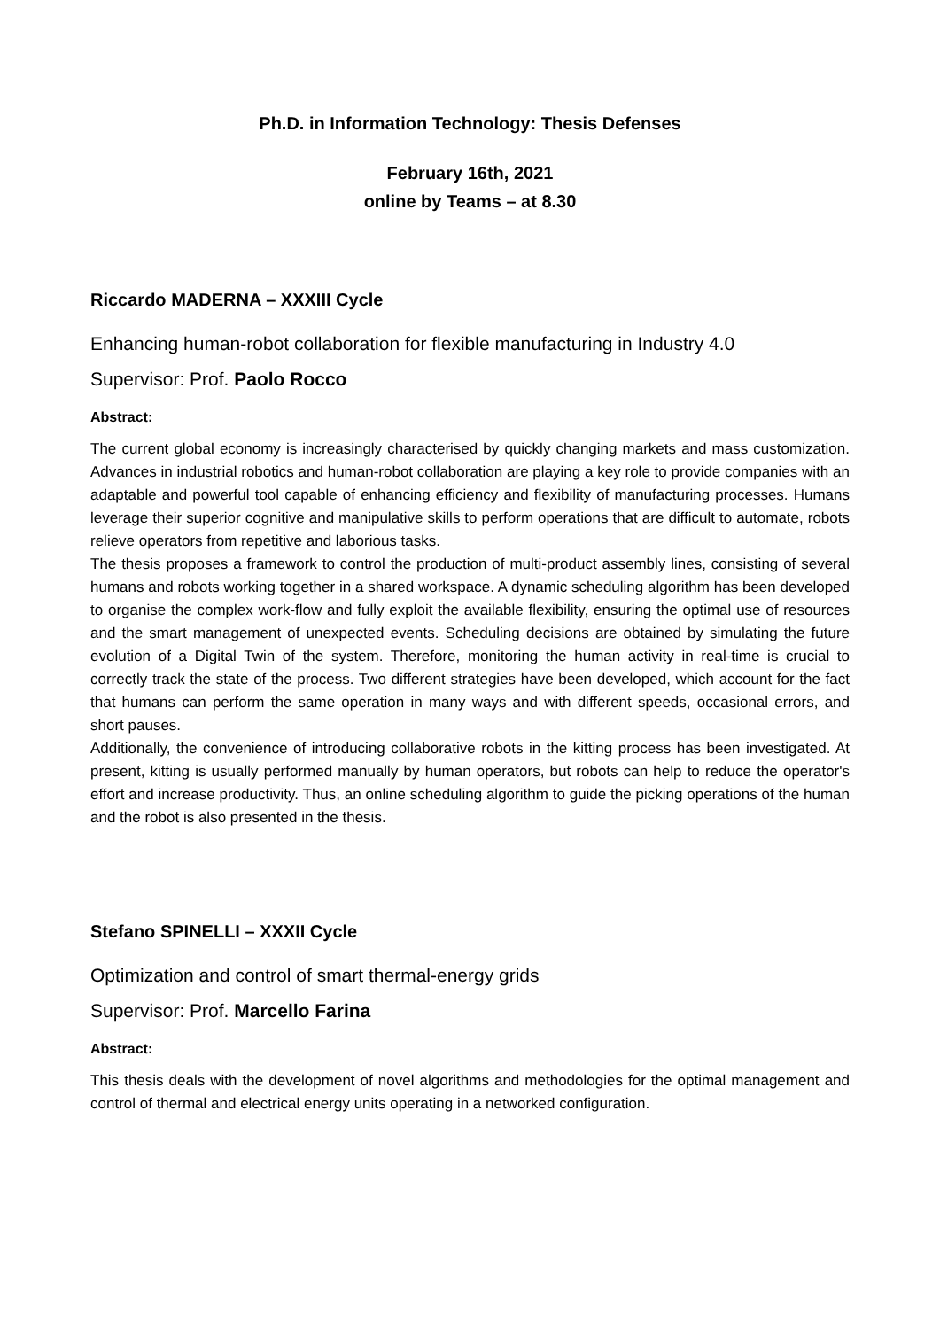Ph.D. in Information Technology: Thesis Defenses
February 16th, 2021
online by Teams – at 8.30
Riccardo MADERNA – XXXIII Cycle
Enhancing human-robot collaboration for flexible manufacturing in Industry 4.0
Supervisor: Prof. Paolo Rocco
Abstract:
The current global economy is increasingly characterised by quickly changing markets and mass customization. Advances in industrial robotics and human-robot collaboration are playing a key role to provide companies with an adaptable and powerful tool capable of enhancing efficiency and flexibility of manufacturing processes. Humans leverage their superior cognitive and manipulative skills to perform operations that are difficult to automate, robots relieve operators from repetitive and laborious tasks.
The thesis proposes a framework to control the production of multi-product assembly lines, consisting of several humans and robots working together in a shared workspace. A dynamic scheduling algorithm has been developed to organise the complex work-flow and fully exploit the available flexibility, ensuring the optimal use of resources and the smart management of unexpected events. Scheduling decisions are obtained by simulating the future evolution of a Digital Twin of the system. Therefore, monitoring the human activity in real-time is crucial to correctly track the state of the process. Two different strategies have been developed, which account for the fact that humans can perform the same operation in many ways and with different speeds, occasional errors, and short pauses.
Additionally, the convenience of introducing collaborative robots in the kitting process has been investigated. At present, kitting is usually performed manually by human operators, but robots can help to reduce the operator's effort and increase productivity. Thus, an online scheduling algorithm to guide the picking operations of the human and the robot is also presented in the thesis.
Stefano SPINELLI – XXXII Cycle
Optimization and control of smart thermal-energy grids
Supervisor: Prof. Marcello Farina
Abstract:
This thesis deals with the development of novel algorithms and methodologies for the optimal management and control of thermal and electrical energy units operating in a networked configuration.